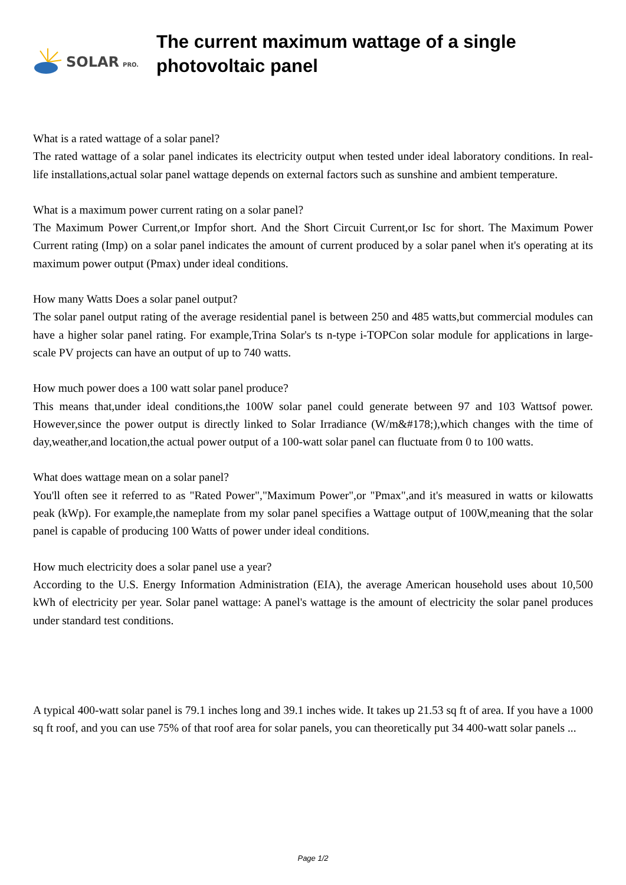SOLAR PRO.
The current maximum wattage of a single photovoltaic panel
What is a rated wattage of a solar panel?
The rated wattage of a solar panel indicates its electricity output when tested under ideal laboratory conditions. In real-life installations,actual solar panel wattage depends on external factors such as sunshine and ambient temperature.
What is a maximum power current rating on a solar panel?
The Maximum Power Current,or Impfor short. And the Short Circuit Current,or Isc for short. The Maximum Power Current rating (Imp) on a solar panel indicates the amount of current produced by a solar panel when it's operating at its maximum power output (Pmax) under ideal conditions.
How many Watts Does a solar panel output?
The solar panel output rating of the average residential panel is between 250 and 485 watts,but commercial modules can have a higher solar panel rating. For example,Trina Solar's ts n-type i-TOPCon solar module for applications in large-scale PV projects can have an output of up to 740 watts.
How much power does a 100 watt solar panel produce?
This means that,under ideal conditions,the 100W solar panel could generate between 97 and 103 Wattsof power. However,since the power output is directly linked to Solar Irradiance (W/m&#178;),which changes with the time of day,weather,and location,the actual power output of a 100-watt solar panel can fluctuate from 0 to 100 watts.
What does wattage mean on a solar panel?
You'll often see it referred to as "Rated Power","Maximum Power",or "Pmax",and it's measured in watts or kilowatts peak (kWp). For example,the nameplate from my solar panel specifies a Wattage output of 100W,meaning that the solar panel is capable of producing 100 Watts of power under ideal conditions.
How much electricity does a solar panel use a year?
According to the U.S. Energy Information Administration (EIA), the average American household uses about 10,500 kWh of electricity per year. Solar panel wattage: A panel's wattage is the amount of electricity the solar panel produces under standard test conditions.
A typical 400-watt solar panel is 79.1 inches long and 39.1 inches wide. It takes up 21.53 sq ft of area. If you have a 1000 sq ft roof, and you can use 75% of that roof area for solar panels, you can theoretically put 34 400-watt solar panels ...
Page 1/2